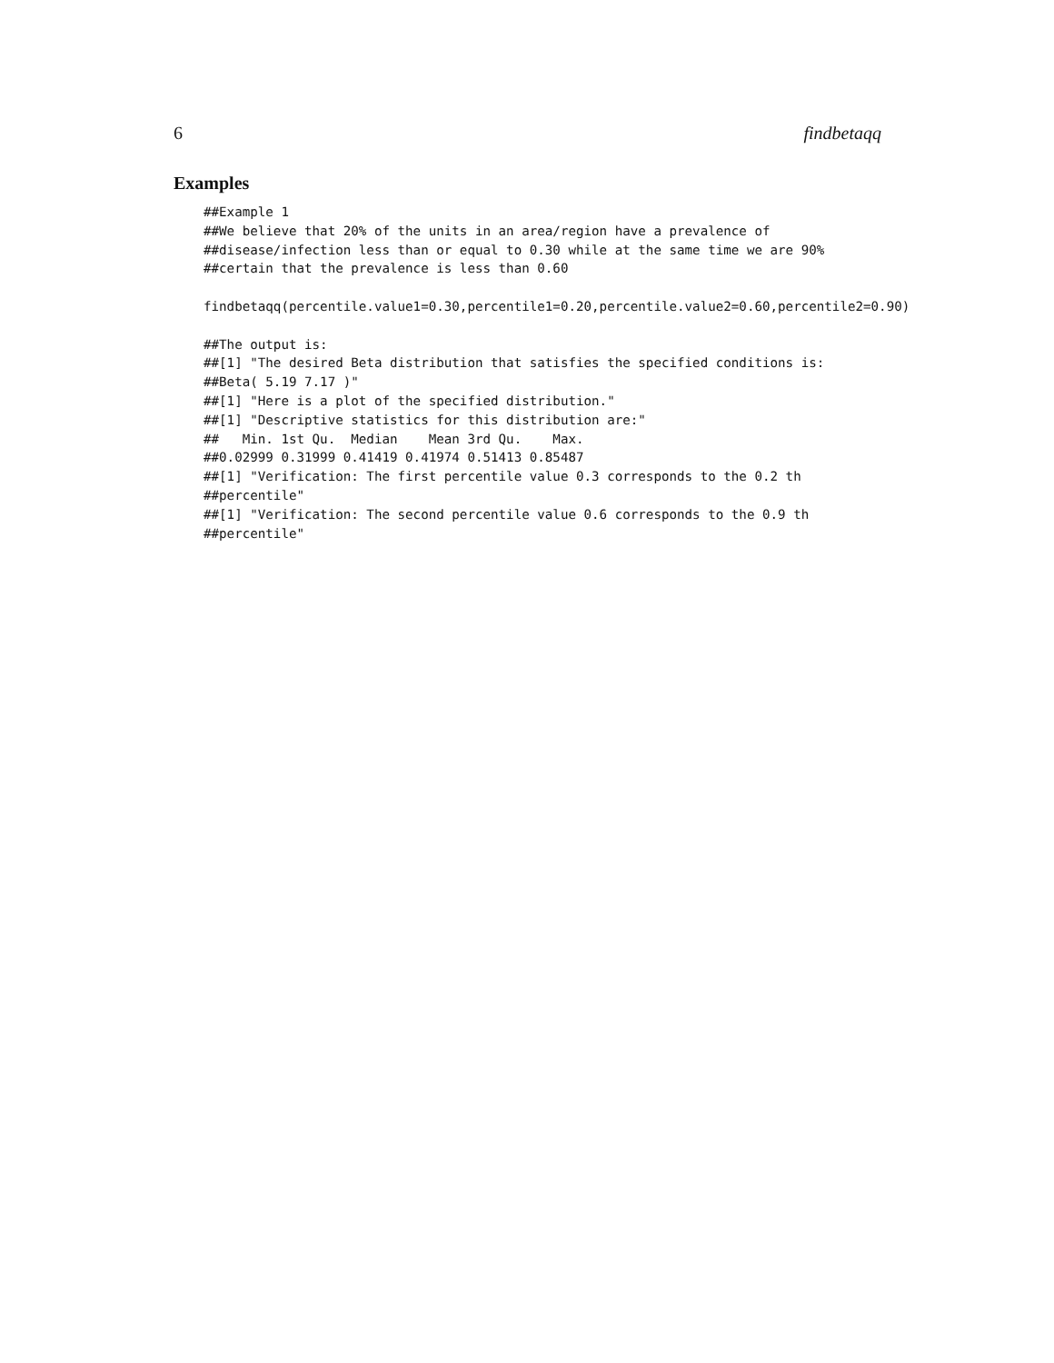6 findbetaqq
Examples
##Example 1
##We believe that 20% of the units in an area/region have a prevalence of
##disease/infection less than or equal to 0.30 while at the same time we are 90%
##certain that the prevalence is less than 0.60

findbetaqq(percentile.value1=0.30,percentile1=0.20,percentile.value2=0.60,percentile2=0.90)

##The output is:
##[1] "The desired Beta distribution that satisfies the specified conditions is:
##Beta( 5.19 7.17 )"
##[1] "Here is a plot of the specified distribution."
##[1] "Descriptive statistics for this distribution are:"
##   Min. 1st Qu.  Median    Mean 3rd Qu.    Max.
##0.02999 0.31999 0.41419 0.41974 0.51413 0.85487
##[1] "Verification: The first percentile value 0.3 corresponds to the 0.2 th
##percentile"
##[1] "Verification: The second percentile value 0.6 corresponds to the 0.9 th
##percentile"